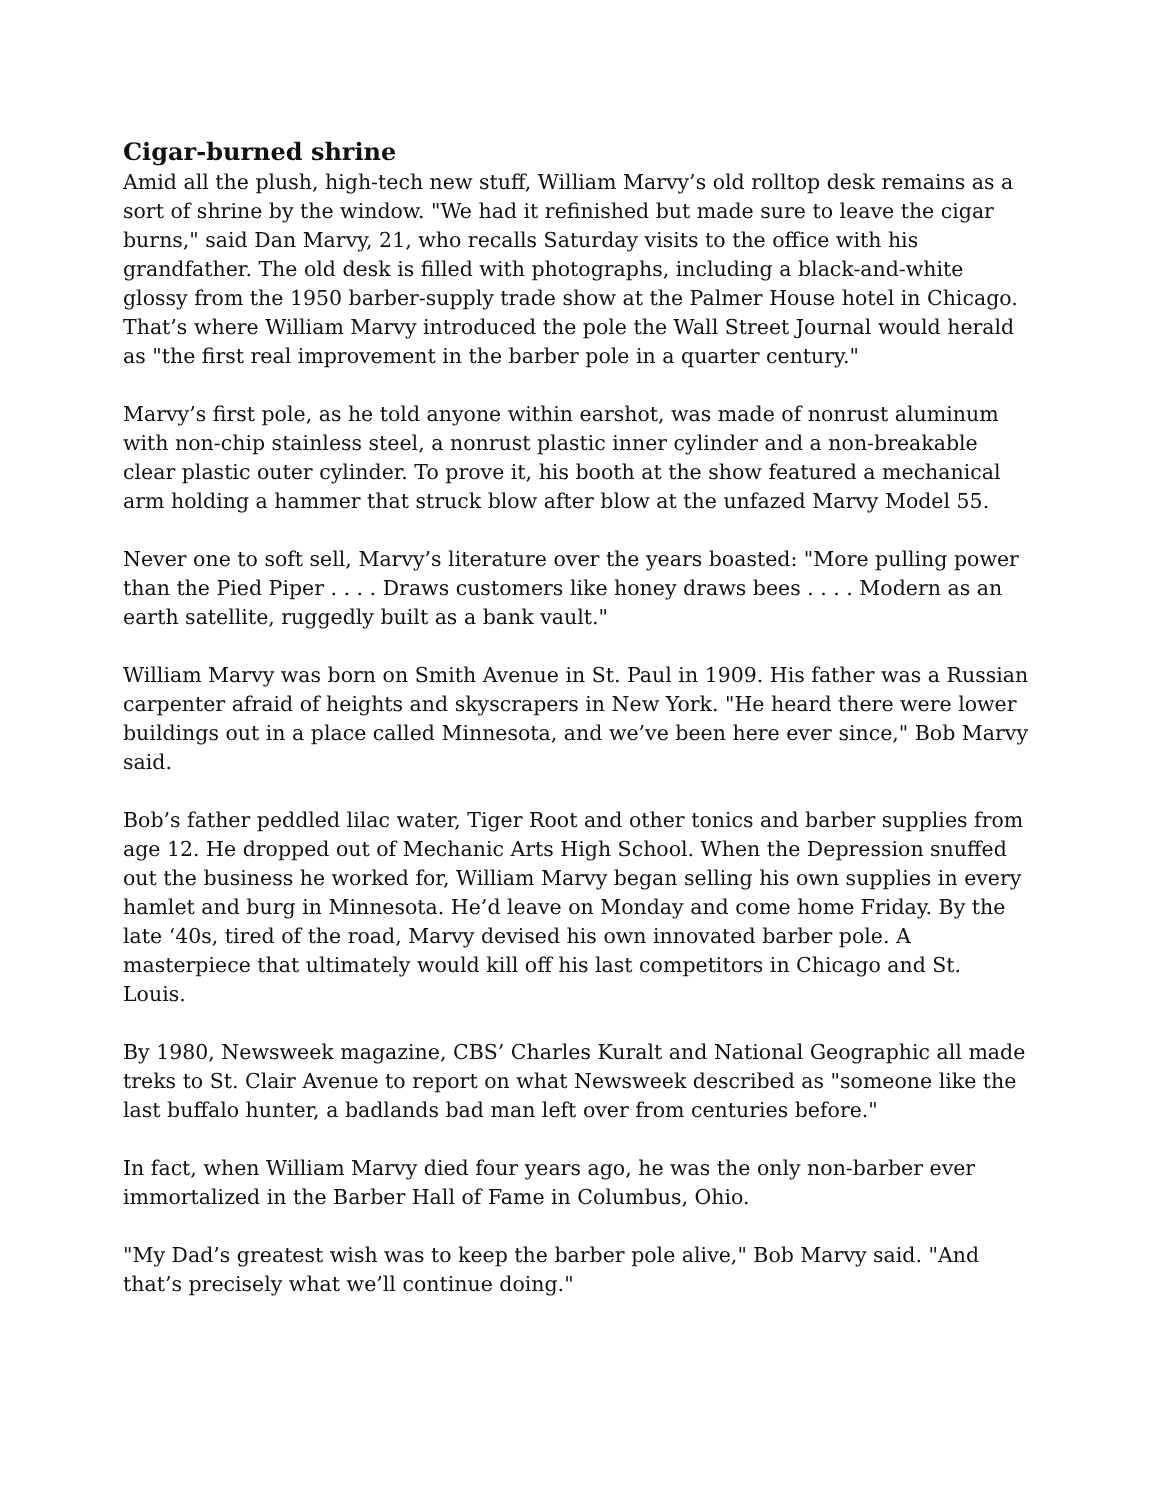Cigar-burned shrine
Amid all the plush, high-tech new stuff, William Marvy’s old rolltop desk remains as a sort of shrine by the window. "We had it refinished but made sure to leave the cigar burns," said Dan Marvy, 21, who recalls Saturday visits to the office with his grandfather. The old desk is filled with photographs, including a black-and-white glossy from the 1950 barber-supply trade show at the Palmer House hotel in Chicago. That’s where William Marvy introduced the pole the Wall Street Journal would herald as "the first real improvement in the barber pole in a quarter century."
Marvy’s first pole, as he told anyone within earshot, was made of nonrust aluminum with non-chip stainless steel, a nonrust plastic inner cylinder and a non-breakable clear plastic outer cylinder. To prove it, his booth at the show featured a mechanical arm holding a hammer that struck blow after blow at the unfazed Marvy Model 55.
Never one to soft sell, Marvy’s literature over the years boasted: "More pulling power than the Pied Piper . . . . Draws customers like honey draws bees . . . . Modern as an earth satellite, ruggedly built as a bank vault."
William Marvy was born on Smith Avenue in St. Paul in 1909. His father was a Russian carpenter afraid of heights and skyscrapers in New York. "He heard there were lower buildings out in a place called Minnesota, and we’ve been here ever since," Bob Marvy said.
Bob’s father peddled lilac water, Tiger Root and other tonics and barber supplies from age 12. He dropped out of Mechanic Arts High School. When the Depression snuffed out the business he worked for, William Marvy began selling his own supplies in every hamlet and burg in Minnesota. He’d leave on Monday and come home Friday. By the late ‘40s, tired of the road, Marvy devised his own innovated barber pole. A masterpiece that ultimately would kill off his last competitors in Chicago and St. Louis.
By 1980, Newsweek magazine, CBS’ Charles Kuralt and National Geographic all made treks to St. Clair Avenue to report on what Newsweek described as "someone like the last buffalo hunter, a badlands bad man left over from centuries before."
In fact, when William Marvy died four years ago, he was the only non-barber ever immortalized in the Barber Hall of Fame in Columbus, Ohio.
"My Dad’s greatest wish was to keep the barber pole alive," Bob Marvy said. "And that’s precisely what we’ll continue doing."